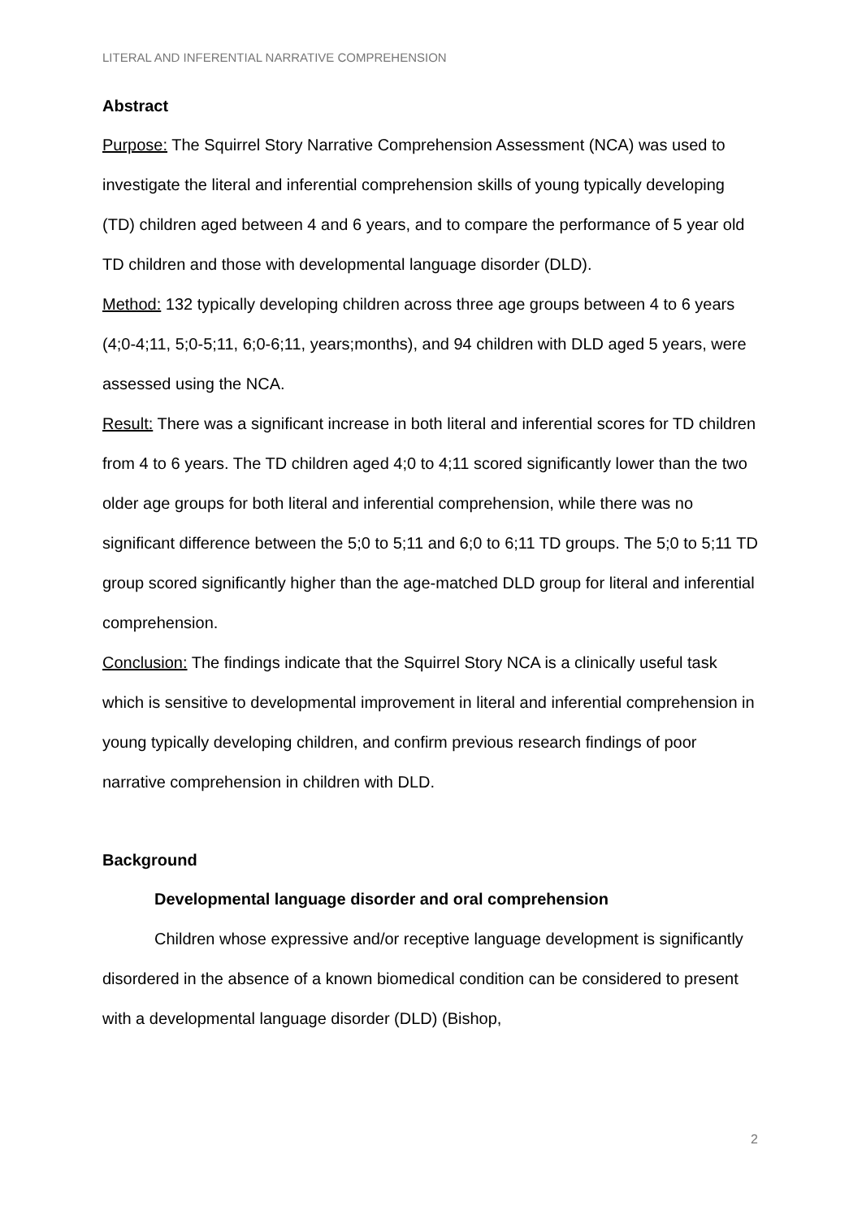LITERAL AND INFERENTIAL NARRATIVE COMPREHENSION
Abstract
Purpose: The Squirrel Story Narrative Comprehension Assessment (NCA) was used to investigate the literal and inferential comprehension skills of young typically developing (TD) children aged between 4 and 6 years, and to compare the performance of 5 year old TD children and those with developmental language disorder (DLD).
Method: 132 typically developing children across three age groups between 4 to 6 years (4;0-4;11, 5;0-5;11, 6;0-6;11, years;months), and 94 children with DLD aged 5 years, were assessed using the NCA.
Result: There was a significant increase in both literal and inferential scores for TD children from 4 to 6 years. The TD children aged 4;0 to 4;11 scored significantly lower than the two older age groups for both literal and inferential comprehension, while there was no significant difference between the 5;0 to 5;11 and 6;0 to 6;11 TD groups. The 5;0 to 5;11 TD group scored significantly higher than the age-matched DLD group for literal and inferential comprehension.
Conclusion: The findings indicate that the Squirrel Story NCA is a clinically useful task which is sensitive to developmental improvement in literal and inferential comprehension in young typically developing children, and confirm previous research findings of poor narrative comprehension in children with DLD.
Background
Developmental language disorder and oral comprehension
Children whose expressive and/or receptive language development is significantly disordered in the absence of a known biomedical condition can be considered to present with a developmental language disorder (DLD) (Bishop,
2